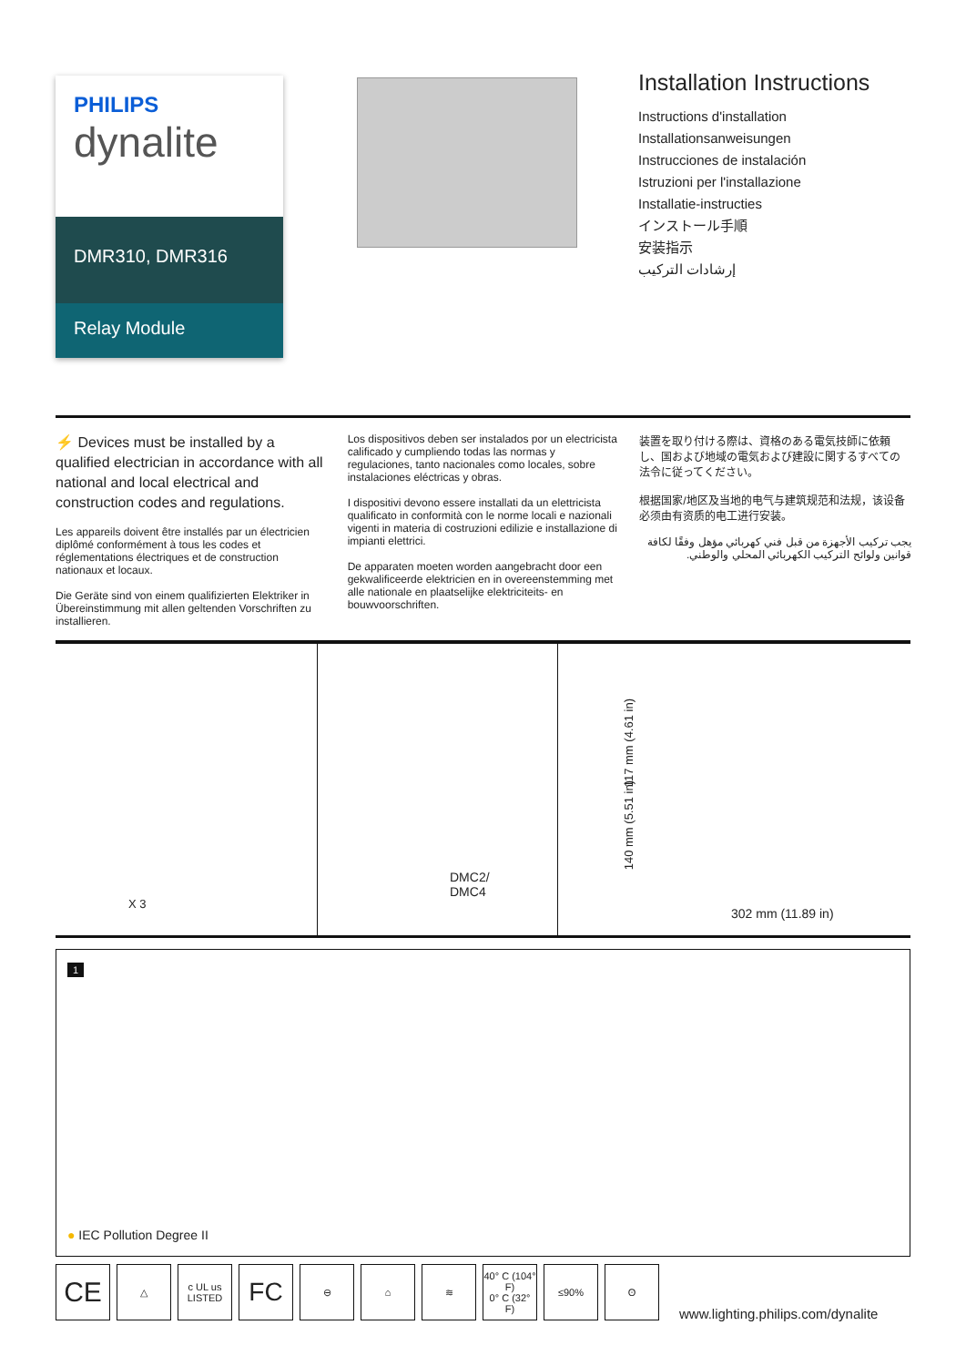PHILIPS
dynalite
DMR310, DMR316
Relay Module
Installation Instructions
Instructions d'installation
Installationsanweisungen
Instrucciones de instalación
Istruzioni per l'installazione
Installatie-instructies
インストール手順
安装指示
إرشادات التركيب
⚡ Devices must be installed by a qualified electrician in accordance with all national and local electrical and construction codes and regulations.
Les appareils doivent être installés par un électricien diplômé conformément à tous les codes et réglementations électriques et de construction nationaux et locaux.
Die Geräte sind von einem qualifizierten Elektriker in Übereinstimmung mit allen geltenden Vorschriften zu installieren.
Los dispositivos deben ser instalados por un electricista calificado y cumpliendo todas las normas y regulaciones, tanto nacionales como locales, sobre instalaciones eléctricas y obras.
I dispositivi devono essere installati da un elettricista qualificato in conformità con le norme locali e nazionali vigenti in materia di costruzioni edilizie e installazione di impianti elettrici.
De apparaten moeten worden aangebracht door een gekwalificeerde elektricien en in overeenstemming met alle nationale en plaatselijke elektriciteits- en bouwvoorschriften.
装置を取り付ける際は、資格のある電気技師に依頼し、国および地域の電気および建設に関するすべての法令に従ってください。
根据国家/地区及当地的电气与建筑规范和法规，该设备必须由有资质的电工进行安装。
يجب تركيب الأجهزة من قبل فني كهربائي مؤهل وفقًا لكافة قوانين ولوائح التركيب الكهربائي المحلي والوطني.
X 3
DMC2/
DMC4
117 mm (4.61 in)
140 mm (5.51 in)
302 mm (11.89 in)
1
● IEC Pollution Degree II
CE △ c UL us LISTED FC ⊖ ⌂ ≋ 40° C (104° F)
0° C (32° F) ≤90% ʘ
www.lighting.philips.com/dynalite